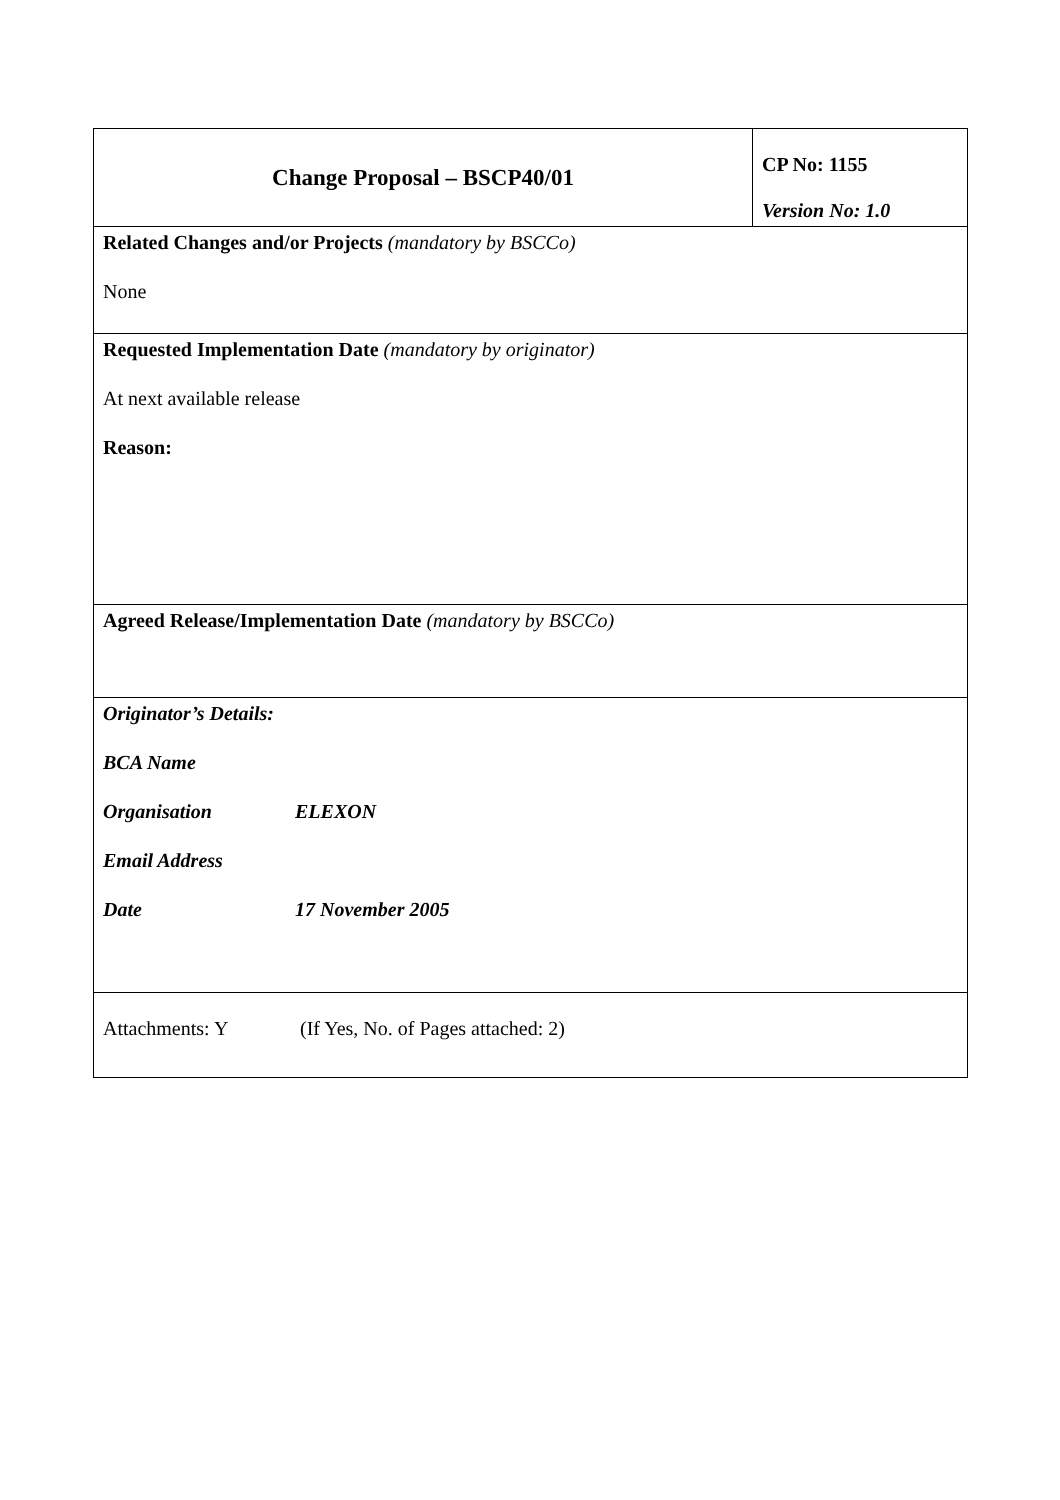| Change Proposal – BSCP40/01 | CP No: 1155 Version No: 1.0 |
| Related Changes and/or Projects (mandatory by BSCCo) None | |
| Requested Implementation Date (mandatory by originator) At next available release Reason: | |
| Agreed Release/Implementation Date (mandatory by BSCCo) | |
| Originator’s Details: BCA Name Organisation ELEXON Email Address Date 17 November 2005 | |
| Attachments: Y (If Yes, No. of Pages attached: 2) | |